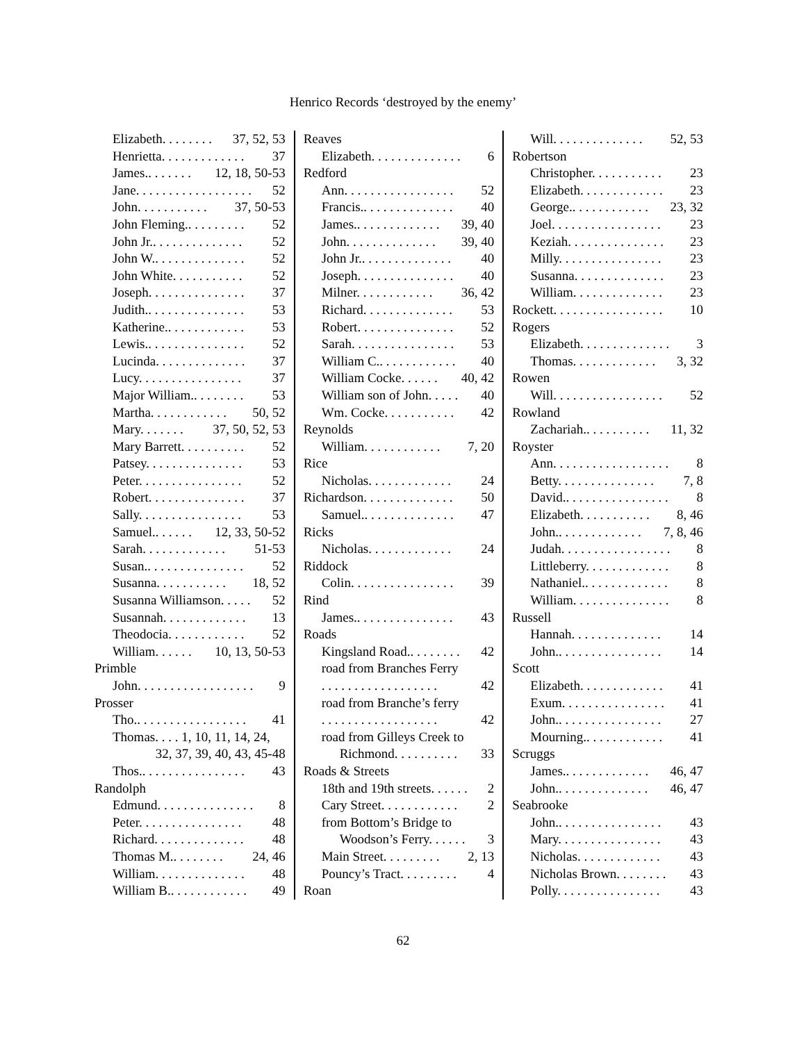Henrico Records ‘destroyed by the enemy’
Elizabeth. . . . . . . . 37, 52, 53
Henrietta. . . . . . . . . . . . . 37
James.. . . . . . . 12, 18, 50-53
Jane. . . . . . . . . . . . . . . . . . 52
John. . . . . . . . . . . 37, 50-53
John Fleming.. . . . . . . . . 52
John Jr.. . . . . . . . . . . . . . 52
John W.. . . . . . . . . . . . . . 52
John White. . . . . . . . . . . 52
Joseph. . . . . . . . . . . . . . . 37
Judith.. . . . . . . . . . . . . . . 53
Katherine.. . . . . . . . . . . . 53
Lewis.. . . . . . . . . . . . . . . 52
Lucinda. . . . . . . . . . . . . . 37
Lucy. . . . . . . . . . . . . . . . 37
Major William.. . . . . . . . 53
Martha. . . . . . . . . . . . 50, 52
Mary. . . . . . . 37, 50, 52, 53
Mary Barrett. . . . . . . . . . 52
Patsey. . . . . . . . . . . . . . . 53
Peter. . . . . . . . . . . . . . . . 52
Robert. . . . . . . . . . . . . . . 37
Sally. . . . . . . . . . . . . . . . 53
Samuel.. . . . . . 12, 33, 50-52
Sarah. . . . . . . . . . . . . 51-53
Susan.. . . . . . . . . . . . . . . 52
Susanna. . . . . . . . . . . 18, 52
Susanna Williamson. . . . . 52
Susannah. . . . . . . . . . . . . 13
Theodocia. . . . . . . . . . . . 52
William. . . . . . 10, 13, 50-53
Primble
John. . . . . . . . . . . . . . . . . . 9
Prosser
Tho.. . . . . . . . . . . . . . . . . 41
Thomas. . . . 1, 10, 11, 14, 24,
32, 37, 39, 40, 43, 45-48
Thos.. . . . . . . . . . . . . . . . 43
Randolph
Edmund. . . . . . . . . . . . . . . 8
Peter. . . . . . . . . . . . . . . . 48
Richard. . . . . . . . . . . . . . 48
Thomas M.. . . . . . . . 24, 46
William. . . . . . . . . . . . . . 48
William B.. . . . . . . . . . . . 49
Reaves
Elizabeth. . . . . . . . . . . . . . 6
Redford
Ann. . . . . . . . . . . . . . . . . 52
Francis.. . . . . . . . . . . . . . 40
James.. . . . . . . . . . . . . 39, 40
John. . . . . . . . . . . . . . 39, 40
John Jr.. . . . . . . . . . . . . . 40
Joseph. . . . . . . . . . . . . . . 40
Milner. . . . . . . . . . . . 36, 42
Richard. . . . . . . . . . . . . . 53
Robert. . . . . . . . . . . . . . . 52
Sarah. . . . . . . . . . . . . . . . 53
William C.. . . . . . . . . . . . 40
William Cocke. . . . . . 40, 42
William son of John. . . . . 40
Wm. Cocke. . . . . . . . . . . 42
Reynolds
William. . . . . . . . . . . . 7, 20
Rice
Nicholas. . . . . . . . . . . . . 24
Richardson. . . . . . . . . . . . . . 50
Samuel.. . . . . . . . . . . . . . 47
Ricks
Nicholas. . . . . . . . . . . . . 24
Riddock
Colin. . . . . . . . . . . . . . . . 39
Rind
James.. . . . . . . . . . . . . . . 43
Roads
Kingsland Road.. . . . . . . . 42
road from Branches Ferry
. . . . . . . . . . . . . . . . . . 42
road from Branche’s ferry
. . . . . . . . . . . . . . . . . . 42
road from Gilleys Creek to
Richmond. . . . . . . . . . 33
Roads & Streets
18th and 19th streets. . . . . . 2
Cary Street. . . . . . . . . . . . 2
from Bottom’s Bridge to
Woodson’s Ferry. . . . . . 3
Main Street. . . . . . . . . 2, 13
Pouncy’s Tract. . . . . . . . . 4
Roan
Will. . . . . . . . . . . . . . 52, 53
Robertson
Christopher. . . . . . . . . . . 23
Elizabeth. . . . . . . . . . . . . 23
George.. . . . . . . . . . . . 23, 32
Joel. . . . . . . . . . . . . . . . . 23
Keziah. . . . . . . . . . . . . . . 23
Milly. . . . . . . . . . . . . . . . 23
Susanna. . . . . . . . . . . . . . 23
William. . . . . . . . . . . . . . 23
Rockett. . . . . . . . . . . . . . . . . 10
Rogers
Elizabeth. . . . . . . . . . . . . . 3
Thomas. . . . . . . . . . . . . 3, 32
Rowen
Will. . . . . . . . . . . . . . . . . 52
Rowland
Zachariah.. . . . . . . . . . 11, 32
Royster
Ann. . . . . . . . . . . . . . . . . . 8
Betty. . . . . . . . . . . . . . . 7, 8
David.. . . . . . . . . . . . . . . . 8
Elizabeth. . . . . . . . . . . 8, 46
John.. . . . . . . . . . . . . 7, 8, 46
Judah. . . . . . . . . . . . . . . . . 8
Littleberry. . . . . . . . . . . . . 8
Nathaniel.. . . . . . . . . . . . . 8
William. . . . . . . . . . . . . . . 8
Russell
Hannah. . . . . . . . . . . . . . 14
John.. . . . . . . . . . . . . . . . 14
Scott
Elizabeth. . . . . . . . . . . . . 41
Exum. . . . . . . . . . . . . . . . 41
John.. . . . . . . . . . . . . . . . 27
Mourning.. . . . . . . . . . . . 41
Scruggs
James.. . . . . . . . . . . . . 46, 47
John.. . . . . . . . . . . . . . 46, 47
Seabrooke
John.. . . . . . . . . . . . . . . . 43
Mary. . . . . . . . . . . . . . . . 43
Nicholas. . . . . . . . . . . . . 43
Nicholas Brown. . . . . . . . 43
Polly. . . . . . . . . . . . . . . . 43
62